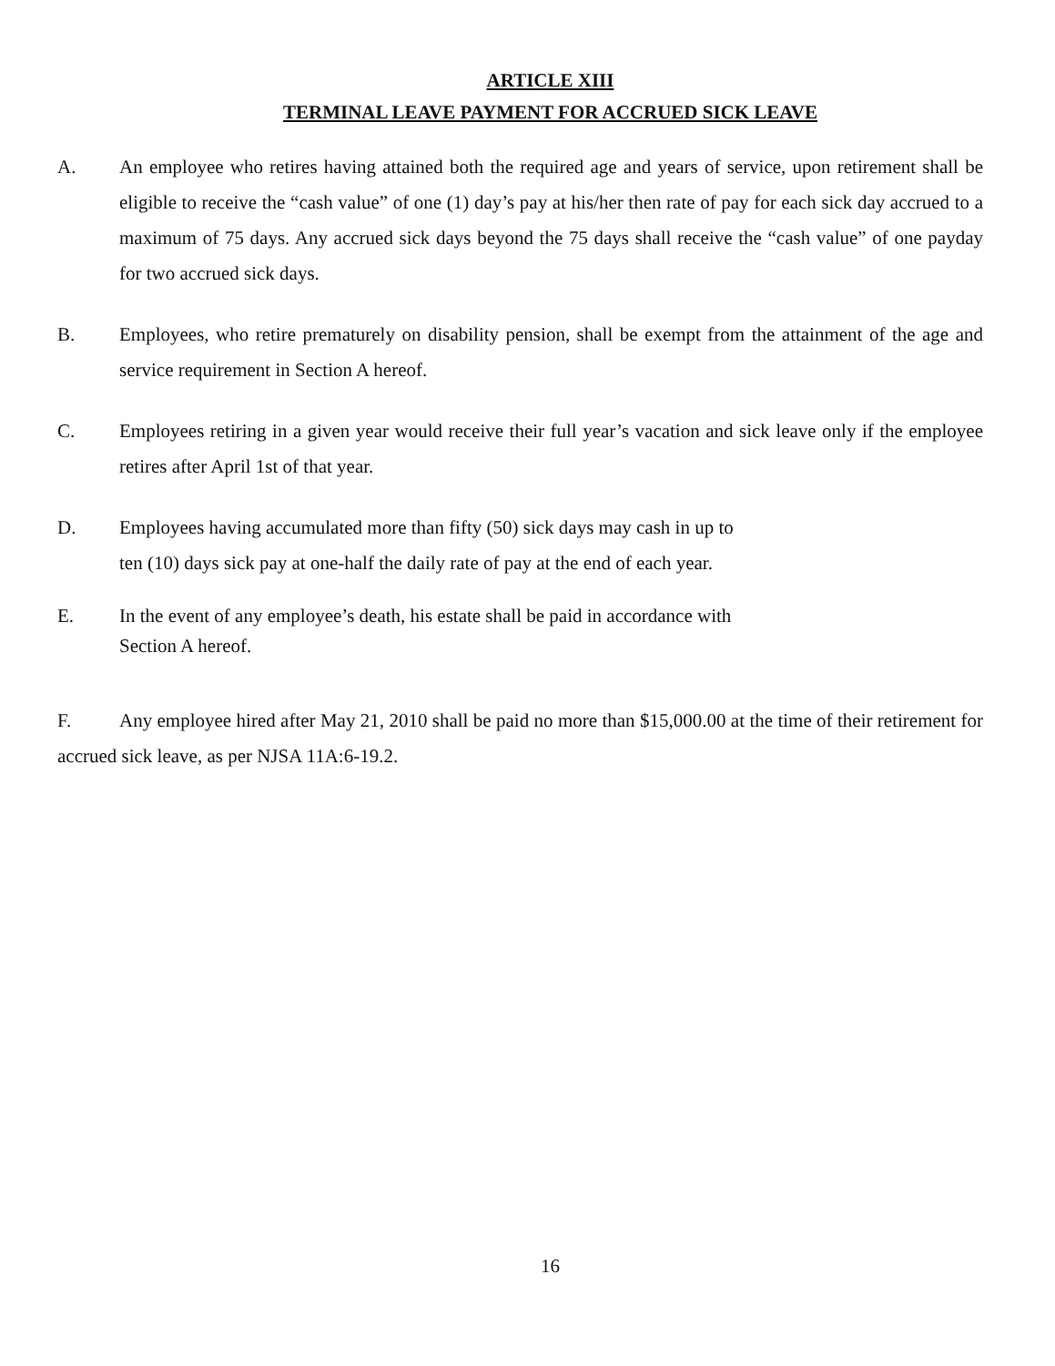ARTICLE XIII
TERMINAL LEAVE PAYMENT FOR ACCRUED SICK LEAVE
A. An employee who retires having attained both the required age and years of service, upon retirement shall be eligible to receive the “cash value” of one (1) day’s pay at his/her then rate of pay for each sick day accrued to a maximum of 75 days. Any accrued sick days beyond the 75 days shall receive the “cash value” of one payday for two accrued sick days.
B. Employees, who retire prematurely on disability pension, shall be exempt from the attainment of the age and service requirement in Section A hereof.
C. Employees retiring in a given year would receive their full year’s vacation and sick leave only if the employee retires after April 1st of that year.
D. Employees having accumulated more than fifty (50) sick days may cash in up to
ten (10) days sick pay at one-half the daily rate of pay at the end of each year.
E. In the event of any employee’s death, his estate shall be paid in accordance with
Section A hereof.
F. Any employee hired after May 21, 2010 shall be paid no more than $15,000.00 at the time of their retirement for accrued sick leave, as per NJSA 11A:6-19.2.
16